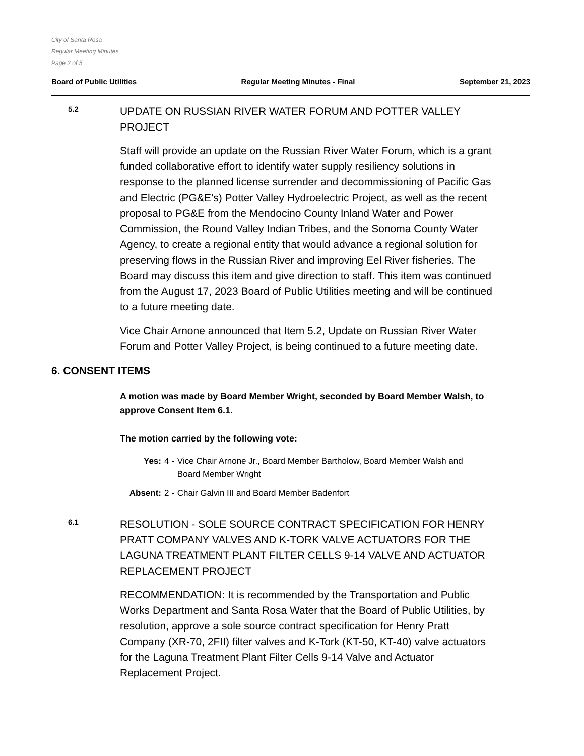City of Santa Rosa
Regular Meeting Minutes
Page 2 of 5
Board of Public Utilities Regular Meeting Minutes - Final September 21, 2023
5.2
UPDATE ON RUSSIAN RIVER WATER FORUM AND POTTER VALLEY PROJECT
Staff will provide an update on the Russian River Water Forum, which is a grant funded collaborative effort to identify water supply resiliency solutions in response to the planned license surrender and decommissioning of Pacific Gas and Electric (PG&E’s) Potter Valley Hydroelectric Project, as well as the recent proposal to PG&E from the Mendocino County Inland Water and Power Commission, the Round Valley Indian Tribes, and the Sonoma County Water Agency, to create a regional entity that would advance a regional solution for preserving flows in the Russian River and improving Eel River fisheries. The Board may discuss this item and give direction to staff. This item was continued from the August 17, 2023 Board of Public Utilities meeting and will be continued to a future meeting date.
Vice Chair Arnone announced that Item 5.2, Update on Russian River Water Forum and Potter Valley Project, is being continued to a future meeting date.
6. CONSENT ITEMS
A motion was made by Board Member Wright, seconded by Board Member Walsh, to approve Consent Item 6.1.
The motion carried by the following vote:
| Yes: | 4 - | Vice Chair Arnone Jr., Board Member Bartholow, Board Member Walsh and Board Member Wright |
| Absent: | 2 - | Chair Galvin III and Board Member Badenfort |
6.1
RESOLUTION - SOLE SOURCE CONTRACT SPECIFICATION FOR HENRY PRATT COMPANY VALVES AND K-TORK VALVE ACTUATORS FOR THE LAGUNA TREATMENT PLANT FILTER CELLS 9-14 VALVE AND ACTUATOR REPLACEMENT PROJECT
RECOMMENDATION: It is recommended by the Transportation and Public Works Department and Santa Rosa Water that the Board of Public Utilities, by resolution, approve a sole source contract specification for Henry Pratt Company (XR-70, 2FII) filter valves and K-Tork (KT-50, KT-40) valve actuators for the Laguna Treatment Plant Filter Cells 9-14 Valve and Actuator Replacement Project.